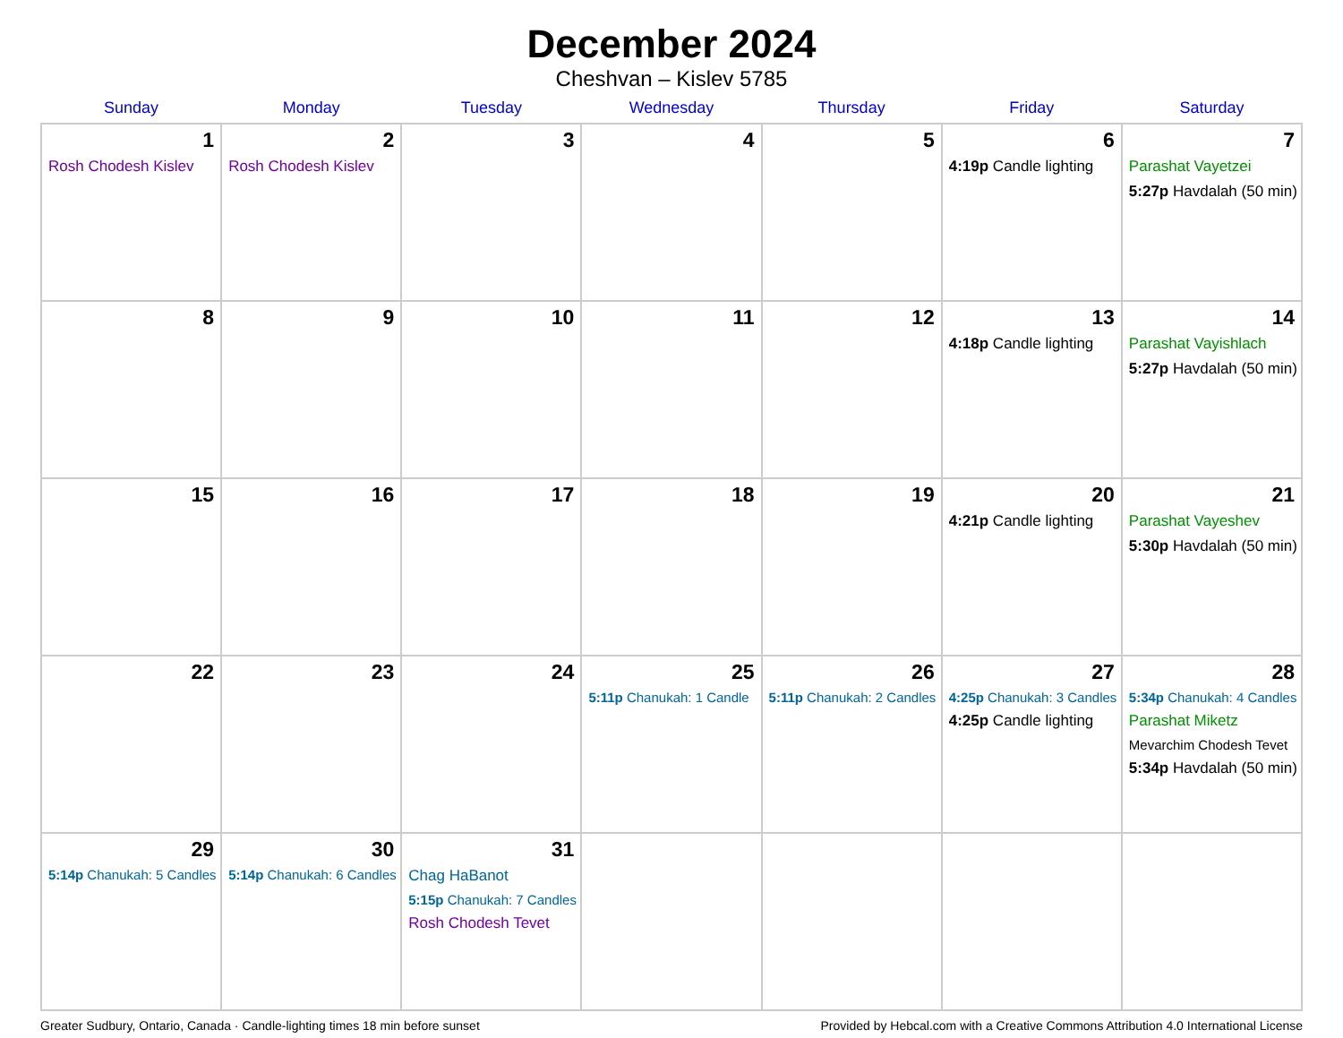December 2024
Cheshvan – Kislev 5785
| Sunday | Monday | Tuesday | Wednesday | Thursday | Friday | Saturday |
| --- | --- | --- | --- | --- | --- | --- |
| 1 Rosh Chodesh Kislev | 2 Rosh Chodesh Kislev | 3 | 4 | 5 | 6 4:19p Candle lighting | 7 Parashat Vayetzei 5:27p Havdalah (50 min) |
| 8 | 9 | 10 | 11 | 12 | 13 4:18p Candle lighting | 14 Parashat Vayishlach 5:27p Havdalah (50 min) |
| 15 | 16 | 17 | 18 | 19 | 20 4:21p Candle lighting | 21 Parashat Vayeshev 5:30p Havdalah (50 min) |
| 22 | 23 | 24 | 25 5:11p Chanukah: 1 Candle | 26 5:11p Chanukah: 2 Candles | 27 4:25p Chanukah: 3 Candles 4:25p Candle lighting | 28 5:34p Chanukah: 4 Candles Parashat Miketz Mevarchim Chodesh Tevet 5:34p Havdalah (50 min) |
| 29 5:14p Chanukah: 5 Candles | 30 5:14p Chanukah: 6 Candles | 31 Chag HaBanot 5:15p Chanukah: 7 Candles Rosh Chodesh Tevet | | | | |
Greater Sudbury, Ontario, Canada · Candle-lighting times 18 min before sunset Provided by Hebcal.com with a Creative Commons Attribution 4.0 International License